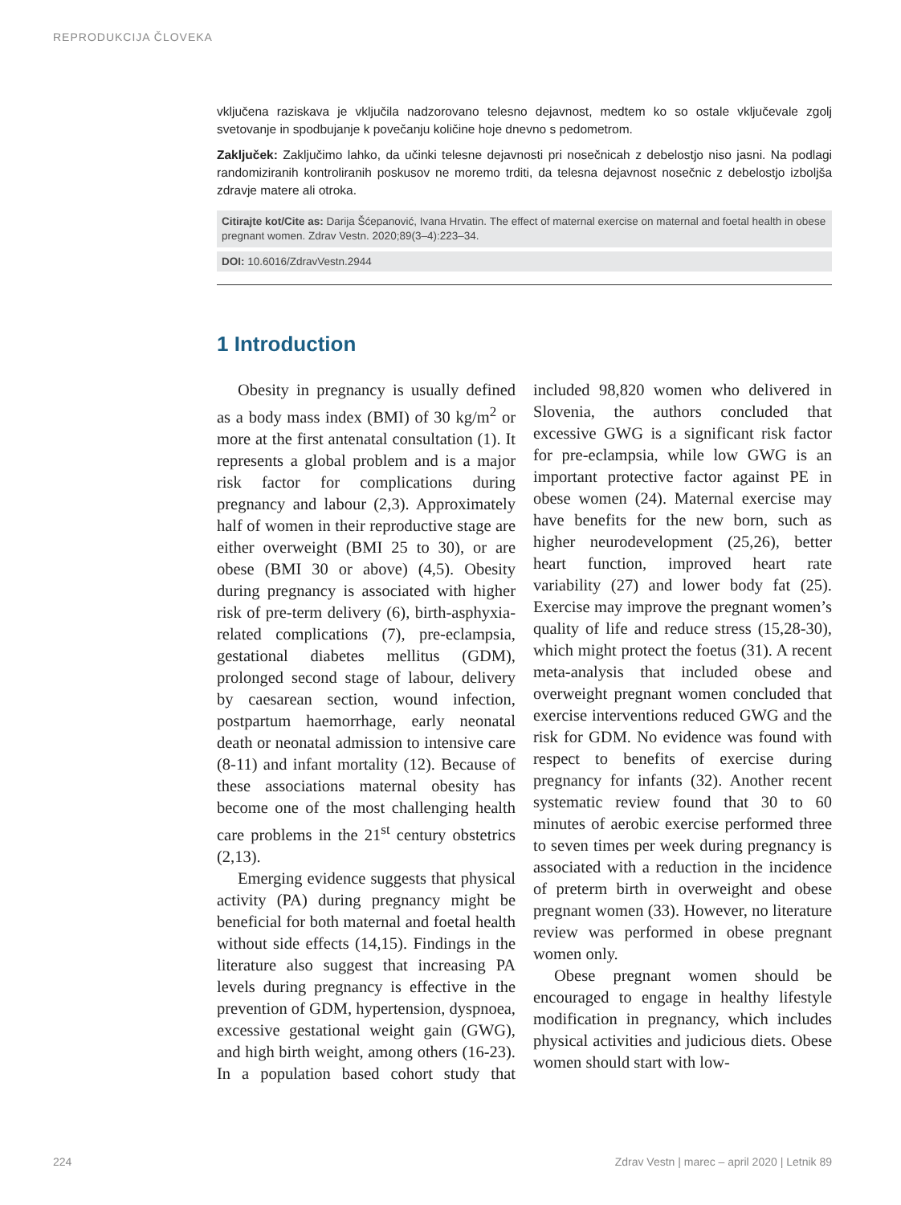REPRODUKCIJA ČLOVEKA
vključena raziskava je vključila nadzorovano telesno dejavnost, medtem ko so ostale vključevale zgolj svetovanje in spodbujanje k povečanju količine hoje dnevno s pedometrom.
Zaključek: Zaključimo lahko, da učinki telesne dejavnosti pri nosečnicah z debelostjo niso jasni. Na podlagi randomiziranih kontroliranih poskusov ne moremo trditi, da telesna dejavnost nosečnic z debelostjo izboljša zdravje matere ali otroka.
Citirajte kot/Cite as: Darija Šćepanović, Ivana Hrvatin. The effect of maternal exercise on maternal and foetal health in obese pregnant women. Zdrav Vestn. 2020;89(3–4):223–34.
DOI: 10.6016/ZdravVestn.2944
1 Introduction
Obesity in pregnancy is usually defined as a body mass index (BMI) of 30 kg/m<sup>2</sup> or more at the first antenatal consultation (1). It represents a global problem and is a major risk factor for complications during pregnancy and labour (2,3). Approximately half of women in their reproductive stage are either overweight (BMI 25 to 30), or are obese (BMI 30 or above) (4,5). Obesity during pregnancy is associated with higher risk of pre-term delivery (6), birth-asphyxia-related complications (7), pre-eclampsia, gestational diabetes mellitus (GDM), prolonged second stage of labour, delivery by caesarean section, wound infection, postpartum haemorrhage, early neonatal death or neonatal admission to intensive care (8-11) and infant mortality (12). Because of these associations maternal obesity has become one of the most challenging health care problems in the 21<sup>st</sup> century obstetrics (2,13).
Emerging evidence suggests that physical activity (PA) during pregnancy might be beneficial for both maternal and foetal health without side effects (14,15). Findings in the literature also suggest that increasing PA levels during pregnancy is effective in the prevention of GDM, hypertension, dyspnoea, excessive gestational weight gain (GWG), and high birth weight, among others (16-23). In a population based cohort study that included 98,820 women who delivered in Slovenia, the authors concluded that excessive GWG is a significant risk factor for pre-eclampsia, while low GWG is an important protective factor against PE in obese women (24). Maternal exercise may have benefits for the new born, such as higher neurodevelopment (25,26), better heart function, improved heart rate variability (27) and lower body fat (25). Exercise may improve the pregnant women’s quality of life and reduce stress (15,28-30), which might protect the foetus (31). A recent meta-analysis that included obese and overweight pregnant women concluded that exercise interventions reduced GWG and the risk for GDM. No evidence was found with respect to benefits of exercise during pregnancy for infants (32). Another recent systematic review found that 30 to 60 minutes of aerobic exercise performed three to seven times per week during pregnancy is associated with a reduction in the incidence of preterm birth in overweight and obese pregnant women (33). However, no literature review was performed in obese pregnant women only.
Obese pregnant women should be encouraged to engage in healthy lifestyle modification in pregnancy, which includes physical activities and judicious diets. Obese women should start with low-
224 Zdrav Vestn | marec – april 2020 | Letnik 89